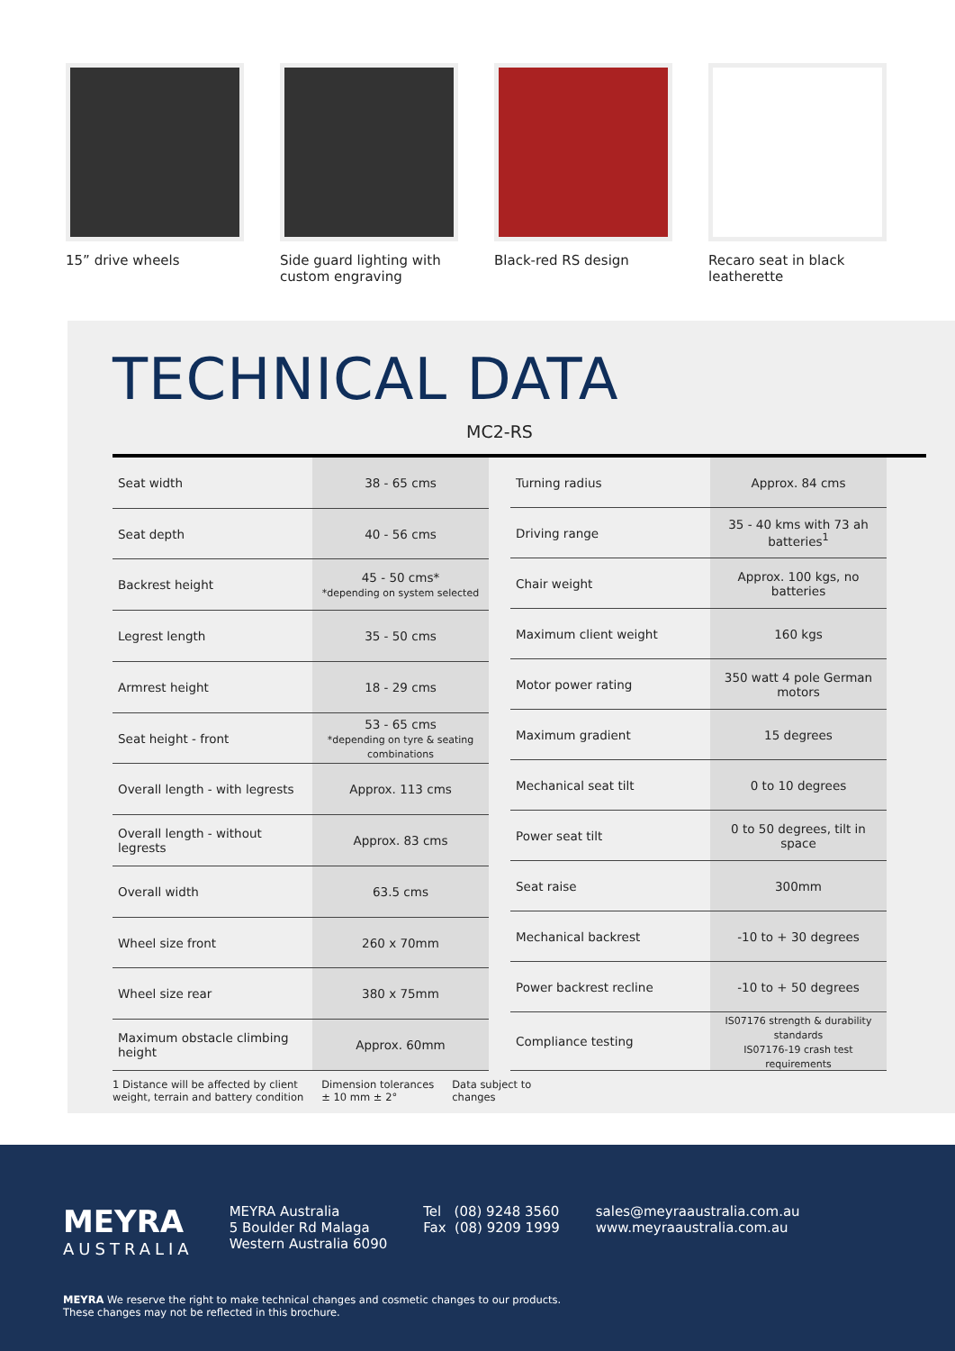15” drive wheels Side guard lighting with custom engraving
Black-red RS design Recaro seat in black leatherette
TECHNICAL DATA
MC2-RS
| Seat width | 38 - 65 cms |
| Seat depth | 40 - 56 cms |
| Backrest height | 45 - 50 cms* *depending on system selected |
| Legrest length | 35 - 50 cms |
| Armrest height | 18 - 29 cms |
| Seat height - front | 53 - 65 cms *depending on tyre & seating combinations |
| Overall length - with legrests | Approx. 113 cms |
| Overall length - without legrests | Approx. 83 cms |
| Overall width | 63.5 cms |
| Wheel size front | 260 x 70mm |
| Wheel size rear | 380 x 75mm |
| Maximum obstacle climbing height | Approx. 60mm |
| Turning radius | Approx. 84 cms |
| Driving range | 35 - 40 kms with 73 ah batteries<sup>1</sup> |
| Chair weight | Approx. 100 kgs, no batteries |
| Maximum client weight | 160 kgs |
| Motor power rating | 350 watt 4 pole German motors |
| Maximum gradient | 15 degrees |
| Mechanical seat tilt | 0 to 10 degrees |
| Power seat tilt | 0 to 50 degrees, tilt in space |
| Seat raise | 300mm |
| Mechanical backrest | -10 to + 30 degrees |
| Power backrest recline | -10 to + 50 degrees |
| Compliance testing | IS07176 strength & durability standards IS07176-19 crash test requirements |
1 Distance will be affected by client
weight, terrain and battery condition
Dimension tolerances
± 10 mm ± 2°
Data subject to
changes
MEYRA
AUSTRALIA
MEYRA Australia
5 Boulder Rd Malaga
Western Australia 6090
Tel (08) 9248 3560
Fax (08) 9209 1999
sales@meyraaustralia.com.au
www.meyraaustralia.com.au
MEYRA We reserve the right to make technical changes and cosmetic changes to our products.
These changes may not be reflected in this brochure.